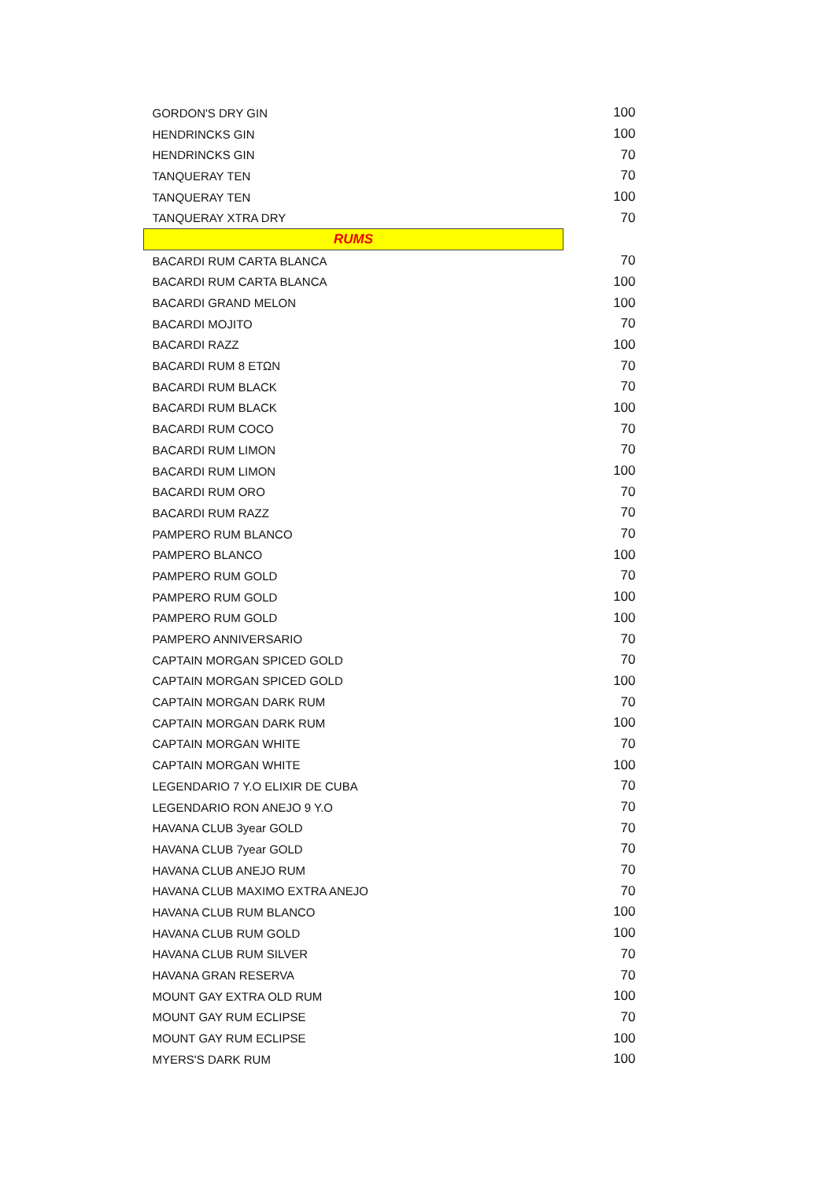| GORDON'S DRY GIN | | 100 |
| HENDRINCKS GIN | | 100 |
| HENDRINCKS GIN | | 70 |
| TANQUERAY TEN | | 70 |
| TANQUERAY TEN | | 100 |
| TANQUERAY XTRA DRY | | 70 |
| RUMS | | |
| BACARDI RUM CARTA BLANCA | | 70 |
| BACARDI RUM CARTA BLANCA | | 100 |
| BACARDI GRAND MELON | | 100 |
| BACARDI MOJITO | | 70 |
| BACARDI RAZZ | | 100 |
| BACARDI RUM 8 ΕΤΩΝ | | 70 |
| BACARDI RUM BLACK | | 70 |
| BACARDI RUM BLACK | | 100 |
| BACARDI RUM COCO | | 70 |
| BACARDI RUM LIMON | | 70 |
| BACARDI RUM LIMON | | 100 |
| BACARDI RUM ORO | | 70 |
| BACARDI RUM RAZZ | | 70 |
| PAMPERO RUM BLANCO | | 70 |
| PAMPERO BLANCO | | 100 |
| PAMPERO RUM GOLD | | 70 |
| PAMPERO RUM GOLD | | 100 |
| PAMPERO RUM GOLD | | 100 |
| PAMPERO ANNIVERSARIO | | 70 |
| CAPTAIN MORGAN SPICED GOLD | | 70 |
| CAPTAIN MORGAN SPICED GOLD | | 100 |
| CAPTAIN MORGAN DARK RUM | | 70 |
| CAPTAIN MORGAN DARK RUM | | 100 |
| CAPTAIN MORGAN WHITE | | 70 |
| CAPTAIN MORGAN WHITE | | 100 |
| LEGENDARIO 7 Y.O ELIXIR DE CUBA | | 70 |
| LEGENDARIO RON ANEJO 9 Y.O | | 70 |
| HAVANA CLUB 3year GOLD | | 70 |
| HAVANA CLUB 7year GOLD | | 70 |
| HAVANA CLUB ANEJO RUM | | 70 |
| HAVANA CLUB MAXIMO EXTRA ANEJO | | 70 |
| HAVANA CLUB RUM BLANCO | | 100 |
| HAVANA CLUB RUM GOLD | | 100 |
| HAVANA CLUB RUM SILVER | | 70 |
| HAVANA GRAN RESERVA | | 70 |
| MOUNT GAY EXTRA OLD RUM | | 100 |
| MOUNT GAY RUM ECLIPSE | | 70 |
| MOUNT GAY RUM ECLIPSE | | 100 |
| MYERS'S DARK RUM | | 100 |